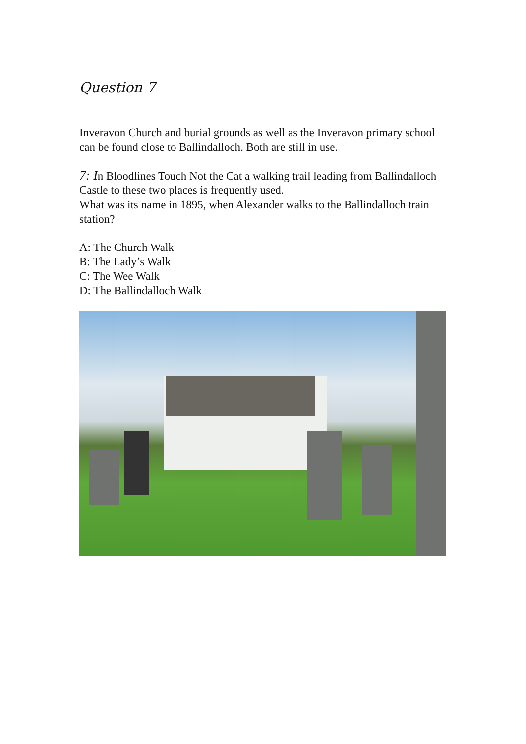Question 7
Inveravon Church and burial grounds as well as the Inveravon primary school can be found close to Ballindalloch. Both are still in use.
7: In Bloodlines Touch Not the Cat a walking trail leading from Ballindalloch Castle to these two places is frequently used.
What was its name in 1895, when Alexander walks to the Ballindalloch train station?
A: The Church Walk
B: The Lady’s Walk
C: The Wee Walk
D: The Ballindalloch Walk